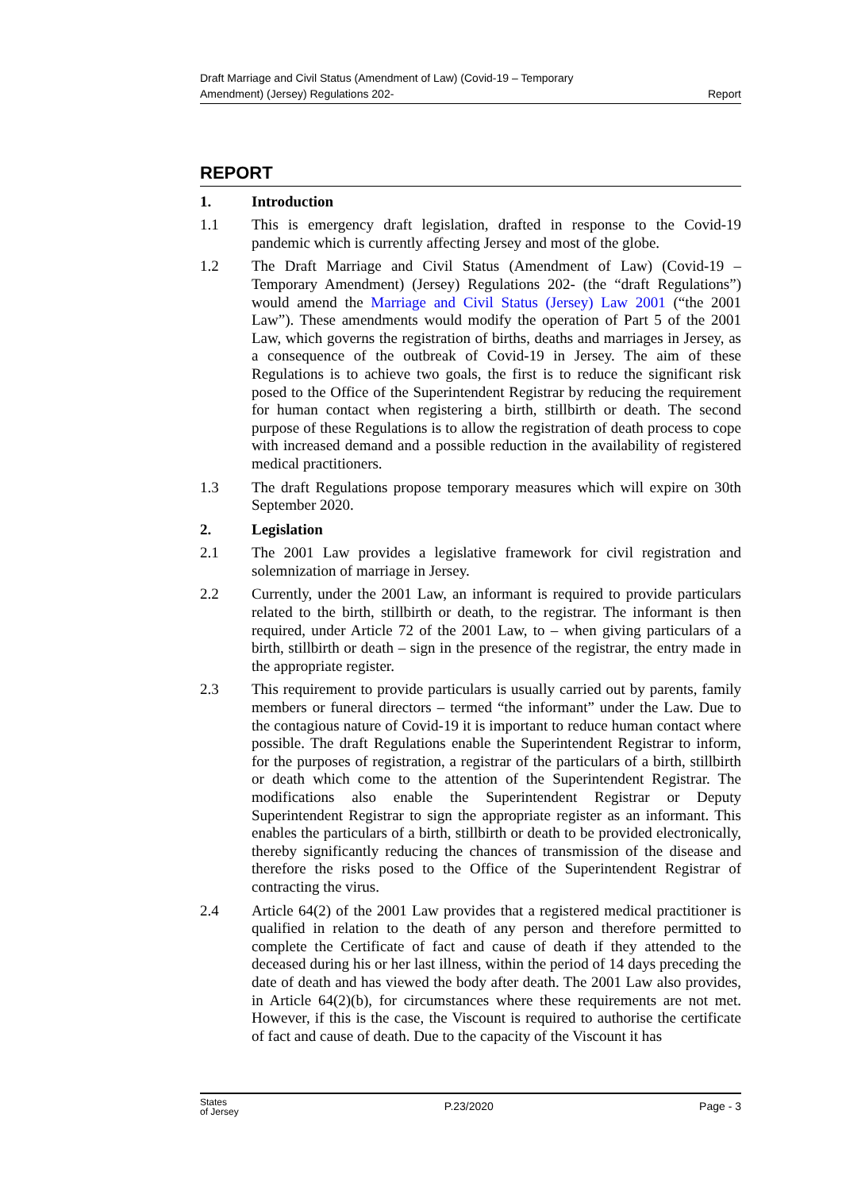Draft Marriage and Civil Status (Amendment of Law) (Covid-19 – Temporary
Amendment) (Jersey) Regulations 202-
Report
REPORT
1. Introduction
1.1 This is emergency draft legislation, drafted in response to the Covid-19 pandemic which is currently affecting Jersey and most of the globe.
1.2 The Draft Marriage and Civil Status (Amendment of Law) (Covid-19 – Temporary Amendment) (Jersey) Regulations 202- (the “draft Regulations”) would amend the Marriage and Civil Status (Jersey) Law 2001 (“the 2001 Law”). These amendments would modify the operation of Part 5 of the 2001 Law, which governs the registration of births, deaths and marriages in Jersey, as a consequence of the outbreak of Covid-19 in Jersey. The aim of these Regulations is to achieve two goals, the first is to reduce the significant risk posed to the Office of the Superintendent Registrar by reducing the requirement for human contact when registering a birth, stillbirth or death. The second purpose of these Regulations is to allow the registration of death process to cope with increased demand and a possible reduction in the availability of registered medical practitioners.
1.3 The draft Regulations propose temporary measures which will expire on 30th September 2020.
2. Legislation
2.1 The 2001 Law provides a legislative framework for civil registration and solemnization of marriage in Jersey.
2.2 Currently, under the 2001 Law, an informant is required to provide particulars related to the birth, stillbirth or death, to the registrar. The informant is then required, under Article 72 of the 2001 Law, to – when giving particulars of a birth, stillbirth or death – sign in the presence of the registrar, the entry made in the appropriate register.
2.3 This requirement to provide particulars is usually carried out by parents, family members or funeral directors – termed “the informant” under the Law. Due to the contagious nature of Covid-19 it is important to reduce human contact where possible. The draft Regulations enable the Superintendent Registrar to inform, for the purposes of registration, a registrar of the particulars of a birth, stillbirth or death which come to the attention of the Superintendent Registrar. The modifications also enable the Superintendent Registrar or Deputy Superintendent Registrar to sign the appropriate register as an informant. This enables the particulars of a birth, stillbirth or death to be provided electronically, thereby significantly reducing the chances of transmission of the disease and therefore the risks posed to the Office of the Superintendent Registrar of contracting the virus.
2.4 Article 64(2) of the 2001 Law provides that a registered medical practitioner is qualified in relation to the death of any person and therefore permitted to complete the Certificate of fact and cause of death if they attended to the deceased during his or her last illness, within the period of 14 days preceding the date of death and has viewed the body after death. The 2001 Law also provides, in Article 64(2)(b), for circumstances where these requirements are not met. However, if this is the case, the Viscount is required to authorise the certificate of fact and cause of death. Due to the capacity of the Viscount it has
States
of Jersey
P.23/2020 Page - 3